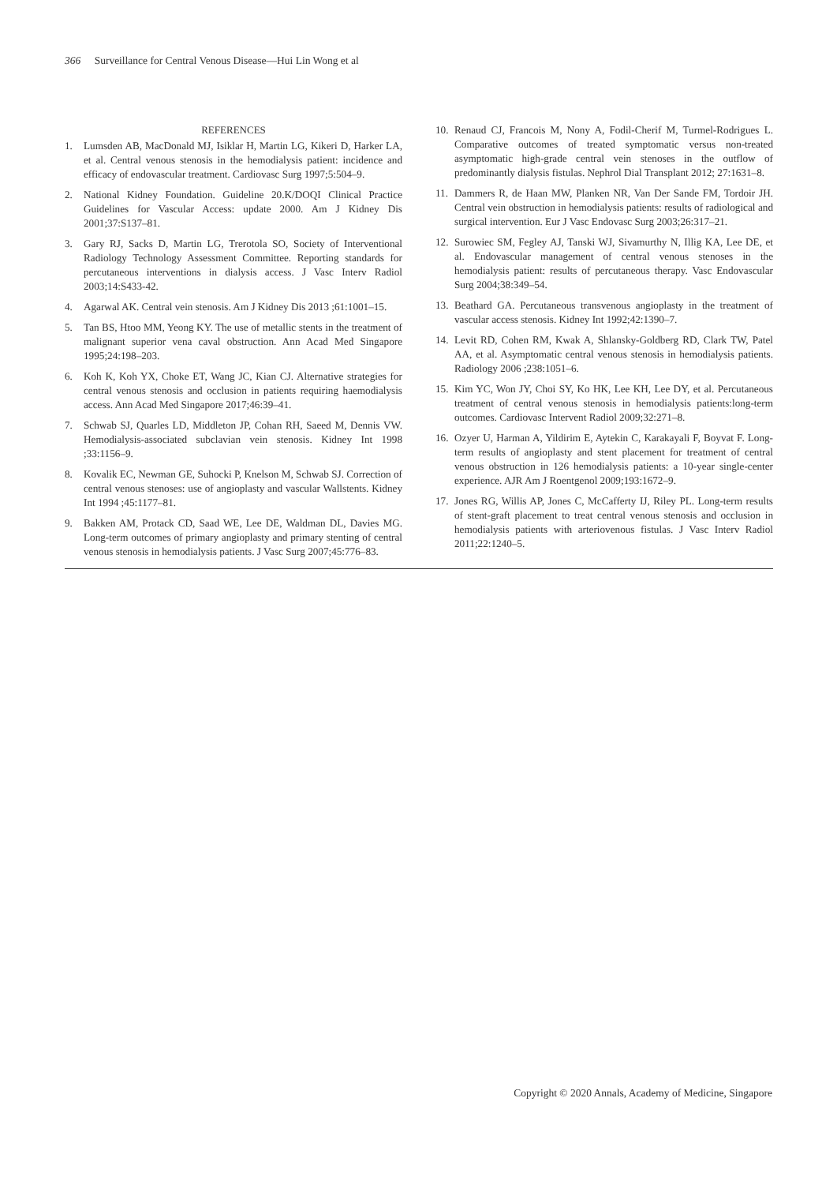366 Surveillance for Central Venous Disease—Hui Lin Wong et al
REFERENCES
1. Lumsden AB, MacDonald MJ, Isiklar H, Martin LG, Kikeri D, Harker LA, et al. Central venous stenosis in the hemodialysis patient: incidence and efficacy of endovascular treatment. Cardiovasc Surg 1997;5:504–9.
2. National Kidney Foundation. Guideline 20.K/DOQI Clinical Practice Guidelines for Vascular Access: update 2000. Am J Kidney Dis 2001;37:S137–81.
3. Gary RJ, Sacks D, Martin LG, Trerotola SO, Society of Interventional Radiology Technology Assessment Committee. Reporting standards for percutaneous interventions in dialysis access. J Vasc Interv Radiol 2003;14:S433-42.
4. Agarwal AK. Central vein stenosis. Am J Kidney Dis 2013 ;61:1001–15.
5. Tan BS, Htoo MM, Yeong KY. The use of metallic stents in the treatment of malignant superior vena caval obstruction. Ann Acad Med Singapore 1995;24:198–203.
6. Koh K, Koh YX, Choke ET, Wang JC, Kian CJ. Alternative strategies for central venous stenosis and occlusion in patients requiring haemodialysis access. Ann Acad Med Singapore 2017;46:39–41.
7. Schwab SJ, Quarles LD, Middleton JP, Cohan RH, Saeed M, Dennis VW. Hemodialysis-associated subclavian vein stenosis. Kidney Int 1998 ;33:1156–9.
8. Kovalik EC, Newman GE, Suhocki P, Knelson M, Schwab SJ. Correction of central venous stenoses: use of angioplasty and vascular Wallstents. Kidney Int 1994 ;45:1177–81.
9. Bakken AM, Protack CD, Saad WE, Lee DE, Waldman DL, Davies MG. Long-term outcomes of primary angioplasty and primary stenting of central venous stenosis in hemodialysis patients. J Vasc Surg 2007;45:776–83.
10. Renaud CJ, Francois M, Nony A, Fodil-Cherif M, Turmel-Rodrigues L. Comparative outcomes of treated symptomatic versus non-treated asymptomatic high-grade central vein stenoses in the outflow of predominantly dialysis fistulas. Nephrol Dial Transplant 2012; 27:1631–8.
11. Dammers R, de Haan MW, Planken NR, Van Der Sande FM, Tordoir JH. Central vein obstruction in hemodialysis patients: results of radiological and surgical intervention. Eur J Vasc Endovasc Surg 2003;26:317–21.
12. Surowiec SM, Fegley AJ, Tanski WJ, Sivamurthy N, Illig KA, Lee DE, et al. Endovascular management of central venous stenoses in the hemodialysis patient: results of percutaneous therapy. Vasc Endovascular Surg 2004;38:349–54.
13. Beathard GA. Percutaneous transvenous angioplasty in the treatment of vascular access stenosis. Kidney Int 1992;42:1390–7.
14. Levit RD, Cohen RM, Kwak A, Shlansky-Goldberg RD, Clark TW, Patel AA, et al. Asymptomatic central venous stenosis in hemodialysis patients. Radiology 2006 ;238:1051–6.
15. Kim YC, Won JY, Choi SY, Ko HK, Lee KH, Lee DY, et al. Percutaneous treatment of central venous stenosis in hemodialysis patients:long-term outcomes. Cardiovasc Intervent Radiol 2009;32:271–8.
16. Ozyer U, Harman A, Yildirim E, Aytekin C, Karakayali F, Boyvat F. Long-term results of angioplasty and stent placement for treatment of central venous obstruction in 126 hemodialysis patients: a 10-year single-center experience. AJR Am J Roentgenol 2009;193:1672–9.
17. Jones RG, Willis AP, Jones C, McCafferty IJ, Riley PL. Long-term results of stent-graft placement to treat central venous stenosis and occlusion in hemodialysis patients with arteriovenous fistulas. J Vasc Interv Radiol 2011;22:1240–5.
Copyright © 2020 Annals, Academy of Medicine, Singapore